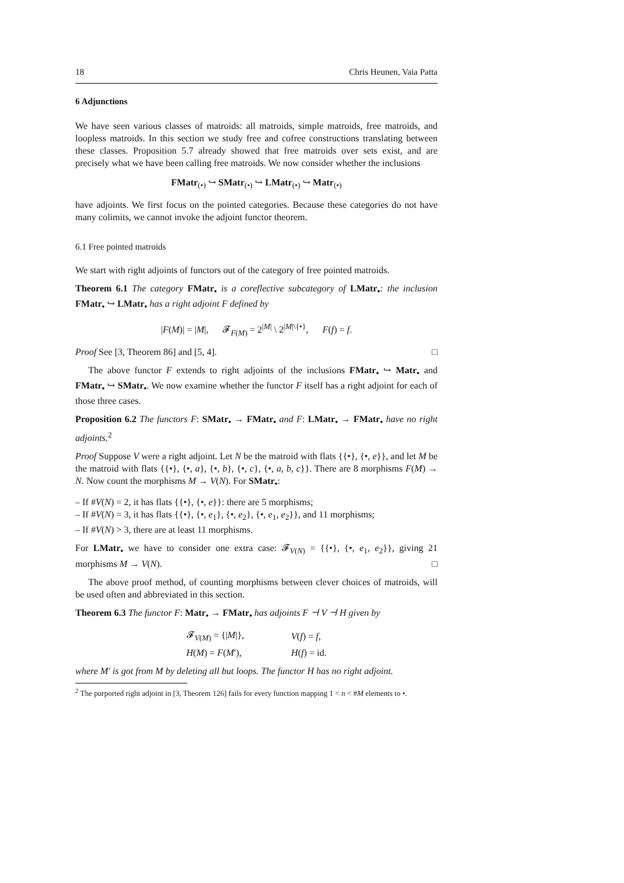18 Chris Heunen, Vaia Patta
6 Adjunctions
We have seen various classes of matroids: all matroids, simple matroids, free matroids, and loopless matroids. In this section we study free and cofree constructions translating between these classes. Proposition 5.7 already showed that free matroids over sets exist, and are precisely what we have been calling free matroids. We now consider whether the inclusions
FMatr<sub>(•)</sub> ↪ SMatr<sub>(•)</sub> ↪ LMatr<sub>(•)</sub> ↪ Matr<sub>(•)</sub>
have adjoints. We first focus on the pointed categories. Because these categories do not have many colimits, we cannot invoke the adjoint functor theorem.
6.1 Free pointed matroids
We start with right adjoints of functors out of the category of free pointed matroids.
Theorem 6.1 The category FMatr<sub>•</sub> is a coreflective subcategory of LMatr<sub>•</sub>: the inclusion FMatr<sub>•</sub> ↪ LMatr<sub>•</sub> has a right adjoint F defined by
|F(M)| = |M|, 𝓕<sub>F(M)</sub> = 2<sup>|M|</sup> \ 2<sup>|M|\{•}</sup>, F(f) = f.
Proof See [3, Theorem 86] and [5, 4]. □
The above functor F extends to right adjoints of the inclusions FMatr<sub>•</sub> ↪ Matr<sub>•</sub> and FMatr<sub>•</sub> ↪ SMatr<sub>•</sub>. We now examine whether the functor F itself has a right adjoint for each of those three cases.
Proposition 6.2 The functors F: SMatr<sub>•</sub> → FMatr<sub>•</sub> and F: LMatr<sub>•</sub> → FMatr<sub>•</sub> have no right adjoints.<sup>2</sup>
Proof Suppose V were a right adjoint. Let N be the matroid with flats {{•}, {•, e}}, and let M be the matroid with flats {{•}, {•, a}, {•, b}, {•, c}, {•, a, b, c}}. There are 8 morphisms F(M) → N. Now count the morphisms M → V(N). For SMatr<sub>•</sub>:
– If #V(N) = 2, it has flats {{•}, {•, e}}: there are 5 morphisms;
– If #V(N) = 3, it has flats {{•}, {•, e<sub>1</sub>}, {•, e<sub>2</sub>}, {•, e<sub>1</sub>, e<sub>2</sub>}}, and 11 morphisms;
– If #V(N) > 3, there are at least 11 morphisms.
For LMatr<sub>•</sub> we have to consider one extra case: 𝓕<sub>V(N)</sub> = {{•}, {•, e<sub>1</sub>, e<sub>2</sub>}}, giving 21 morphisms M → V(N). □
The above proof method, of counting morphisms between clever choices of matroids, will be used often and abbreviated in this section.
Theorem 6.3 The functor F: Matr<sub>•</sub> → FMatr<sub>•</sub> has adjoints F ⊣ V ⊣ H given by
| 𝓕<sub>V(M)</sub> = {/ M /}, | V ( f ) = f , |
| H ( M ) = F ( M ′), | H ( f ) = id. |
where M′ is got from M by deleting all but loops. The functor H has no right adjoint.
<sup>2</sup> The purported right adjoint in [3, Theorem 126] fails for every function mapping 1 < n < #M elements to •.